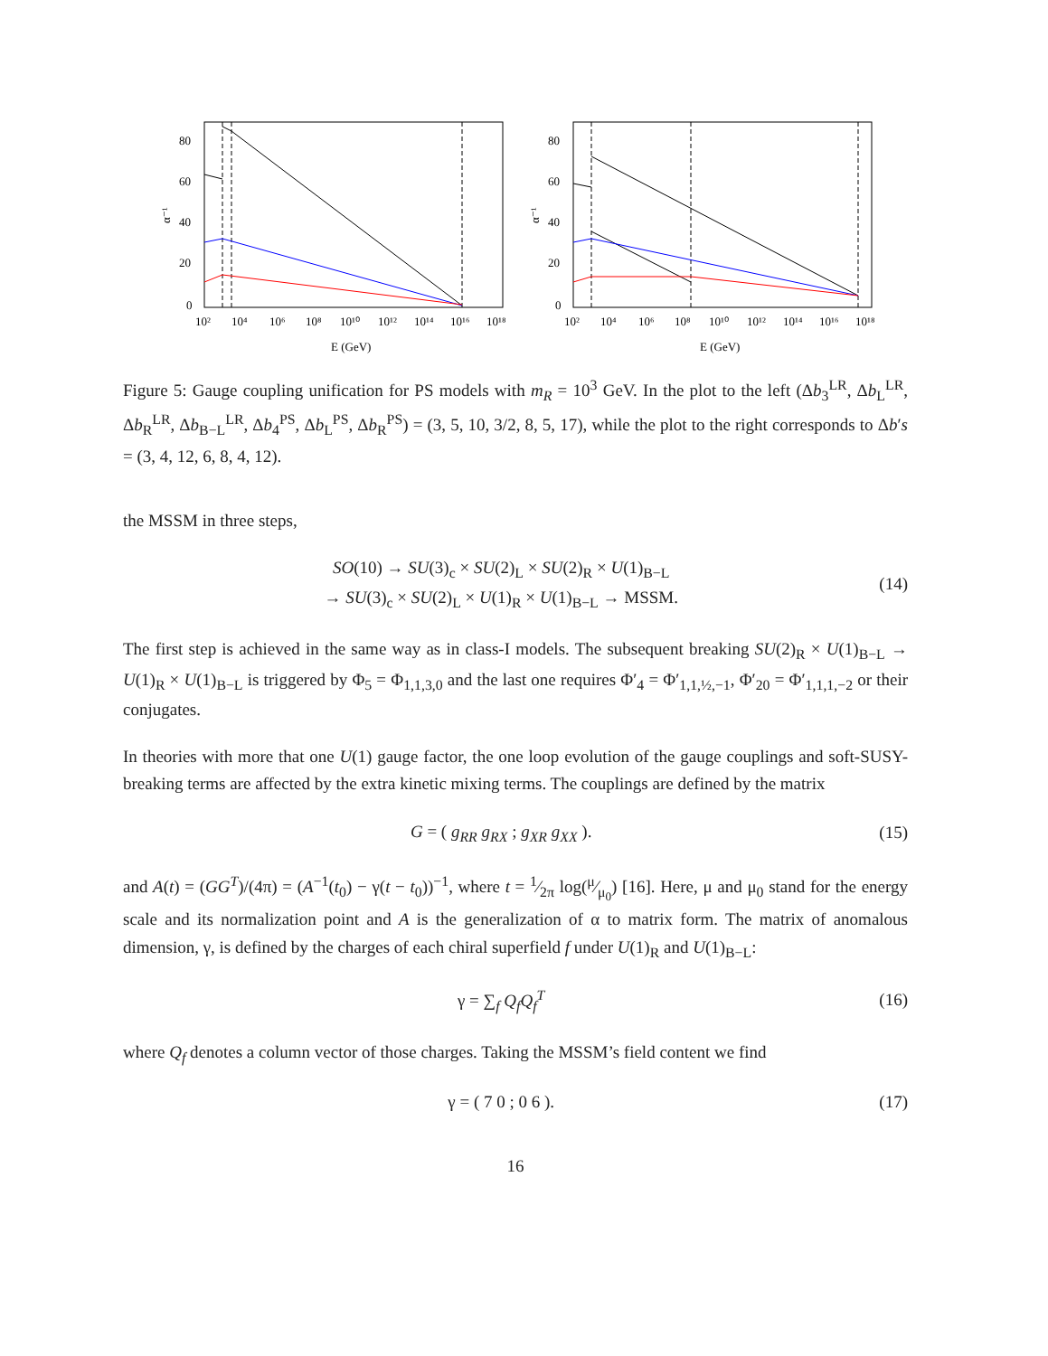α⁻¹
80
60
40
20
0
10²
10⁴
10⁶
10⁸
10¹⁰
10¹²
10¹⁴
10¹⁶
10¹⁸
E (GeV)
α⁻¹
80
60
40
20
0
10²
10⁴
10⁶
10⁸
10¹⁰
10¹²
10¹⁴
10¹⁶
10¹⁸
E (GeV)
Figure 5: Gauge coupling unification for PS models with m<sub>R</sub> = 10<sup>3</sup> GeV. In the plot to the left (Δb<sub>3</sub><sup>LR</sup>, Δb<sub>L</sub><sup>LR</sup>, Δb<sub>R</sub><sup>LR</sup>, Δb<sub>B−L</sub><sup>LR</sup>, Δb<sub>4</sub><sup>PS</sup>, Δb<sub>L</sub><sup>PS</sup>, Δb<sub>R</sub><sup>PS</sup>) = (3, 5, 10, 3/2, 8, 5, 17), while the plot to the right corresponds to Δb′s = (3, 4, 12, 6, 8, 4, 12).
the MSSM in three steps,
SO(10) → SU(3)<sub>c</sub> × SU(2)<sub>L</sub> × SU(2)<sub>R</sub> × U(1)<sub>B−L</sub>
→ SU(3)<sub>c</sub> × SU(2)<sub>L</sub> × U(1)<sub>R</sub> × U(1)<sub>B−L</sub> → MSSM.
(14)
The first step is achieved in the same way as in class-I models. The subsequent breaking SU(2)<sub>R</sub> × U(1)<sub>B−L</sub> → U(1)<sub>R</sub> × U(1)<sub>B−L</sub> is triggered by Φ<sub>5</sub> = Φ<sub>1,1,3,0</sub> and the last one requires Φ′<sub>4</sub> = Φ′<sub>1,1,½,−1</sub>, Φ′<sub>20</sub> = Φ′<sub>1,1,1,−2</sub> or their conjugates.
In theories with more that one U(1) gauge factor, the one loop evolution of the gauge couplings and soft-SUSY-breaking terms are affected by the extra kinetic mixing terms. The couplings are defined by the matrix
G = ( g<sub>RR</sub> g<sub>RX</sub> ; g<sub>XR</sub> g<sub>XX</sub> ). (15)
and A(t) = (GG<sup>T</sup>)/(4π) = (A<sup>−1</sup>(t<sub>0</sub>) − γ(t − t<sub>0</sub>))<sup>−1</sup>, where t = 1⁄2π log(μ⁄μ<sub>0</sub>) [16]. Here, μ and μ<sub>0</sub> stand for the energy scale and its normalization point and A is the generalization of α to matrix form. The matrix of anomalous dimension, γ, is defined by the charges of each chiral superfield f under U(1)<sub>R</sub> and U(1)<sub>B−L</sub>:
γ = ∑<sub>f</sub> Q<sub>f</sub>Q<sub>f</sub><sup>T</sup> (16)
where Q<sub>f</sub> denotes a column vector of those charges. Taking the MSSM’s field content we find
γ = ( 7 0 ; 0 6 ). (17)
16